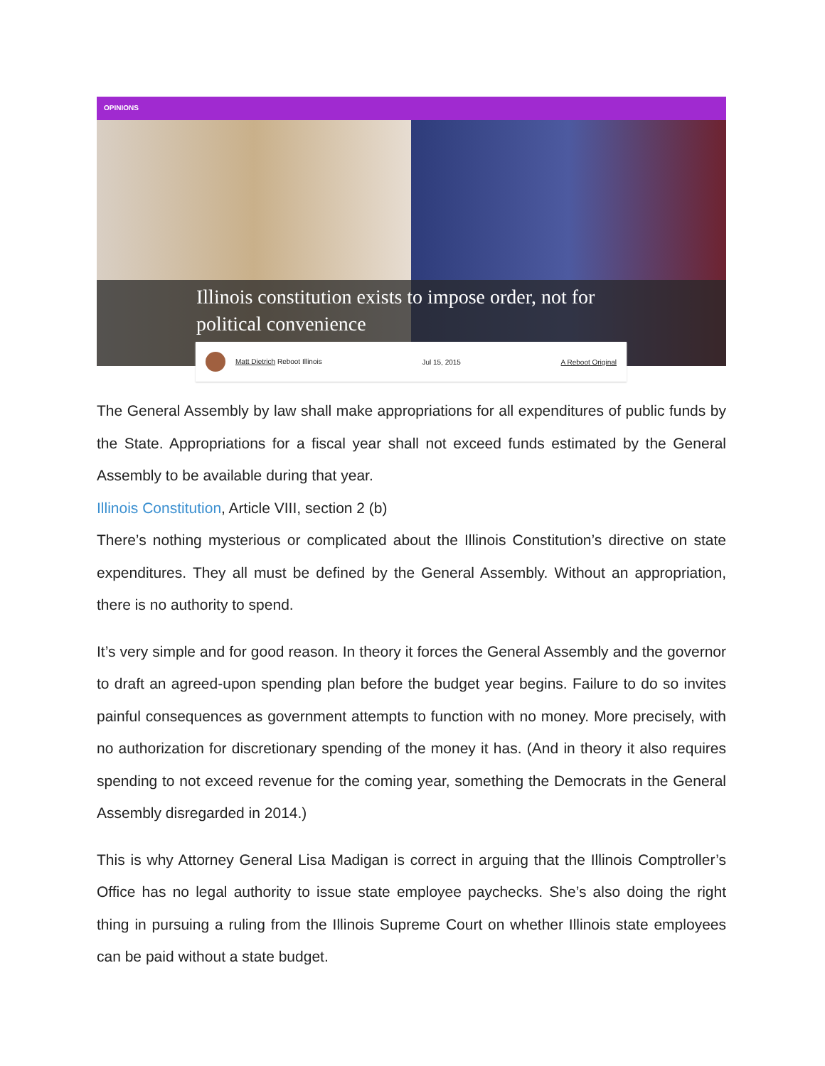OPINIONS
Illinois constitution exists to impose order, not for political convenience
Matt Dietrich Reboot Illinois Jul 15, 2015 A Reboot Original
The General Assembly by law shall make appropriations for all expenditures of public funds by the State. Appropriations for a fiscal year shall not exceed funds estimated by the General Assembly to be available during that year.
Illinois Constitution, Article VIII, section 2 (b)
There’s nothing mysterious or complicated about the Illinois Constitution’s directive on state expenditures. They all must be defined by the General Assembly. Without an appropriation, there is no authority to spend.
It’s very simple and for good reason. In theory it forces the General Assembly and the governor to draft an agreed-upon spending plan before the budget year begins. Failure to do so invites painful consequences as government attempts to function with no money. More precisely, with no authorization for discretionary spending of the money it has. (And in theory it also requires spending to not exceed revenue for the coming year, something the Democrats in the General Assembly disregarded in 2014.)
This is why Attorney General Lisa Madigan is correct in arguing that the Illinois Comptroller’s Office has no legal authority to issue state employee paychecks. She’s also doing the right thing in pursuing a ruling from the Illinois Supreme Court on whether Illinois state employees can be paid without a state budget.